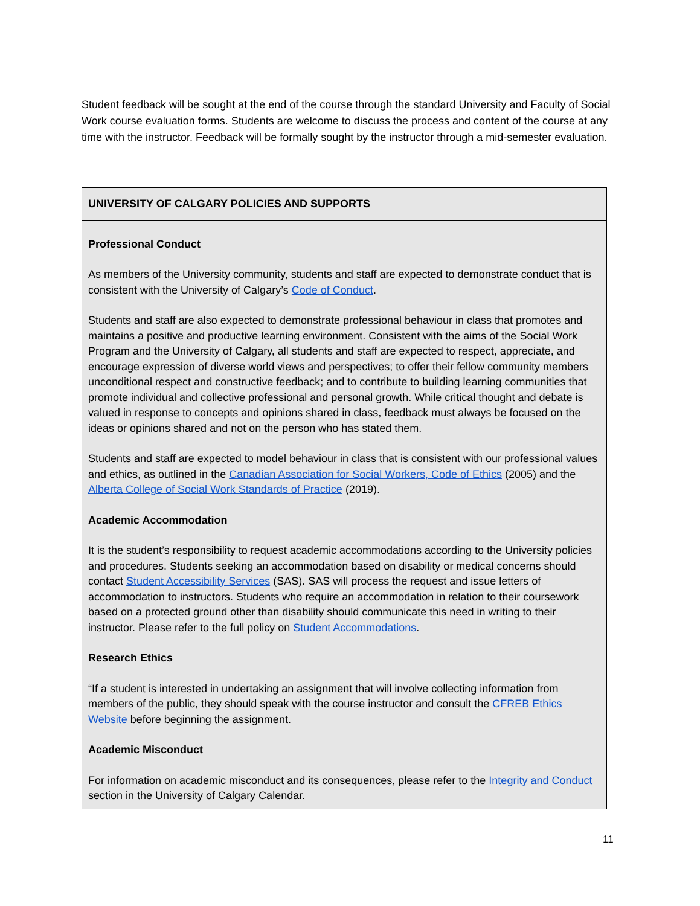Student feedback will be sought at the end of the course through the standard University and Faculty of Social Work course evaluation forms. Students are welcome to discuss the process and content of the course at any time with the instructor. Feedback will be formally sought by the instructor through a mid-semester evaluation.
| UNIVERSITY OF CALGARY POLICIES AND SUPPORTS |
| --- |
| Professional Conduct As members of the University community, students and staff are expected to demonstrate conduct that is consistent with the University of Calgary’s Code of Conduct . Students and staff are also expected to demonstrate professional behaviour in class that promotes and maintains a positive and productive learning environment. Consistent with the aims of the Social Work Program and the University of Calgary, all students and staff are expected to respect, appreciate, and encourage expression of diverse world views and perspectives; to offer their fellow community members unconditional respect and constructive feedback; and to contribute to building learning communities that promote individual and collective professional and personal growth. While critical thought and debate is valued in response to concepts and opinions shared in class, feedback must always be focused on the ideas or opinions shared and not on the person who has stated them. Students and staff are expected to model behaviour in class that is consistent with our professional values and ethics, as outlined in the Canadian Association for Social Workers, Code of Ethics (2005) and the Alberta College of Social Work Standards of Practice (2019). Academic Accommodation It is the student’s responsibility to request academic accommodations according to the University policies and procedures. Students seeking an accommodation based on disability or medical concerns should contact Student Accessibility Services (SAS). SAS will process the request and issue letters of accommodation to instructors. Students who require an accommodation in relation to their coursework based on a protected ground other than disability should communicate this need in writing to their instructor. Please refer to the full policy on Student Accommodations . Research Ethics “If a student is interested in undertaking an assignment that will involve collecting information from members of the public, they should speak with the course instructor and consult the CFREB Ethics Website before beginning the assignment. Academic Misconduct For information on academic misconduct and its consequences, please refer to the Integrity and Conduct section in the University of Calgary Calendar. |
11